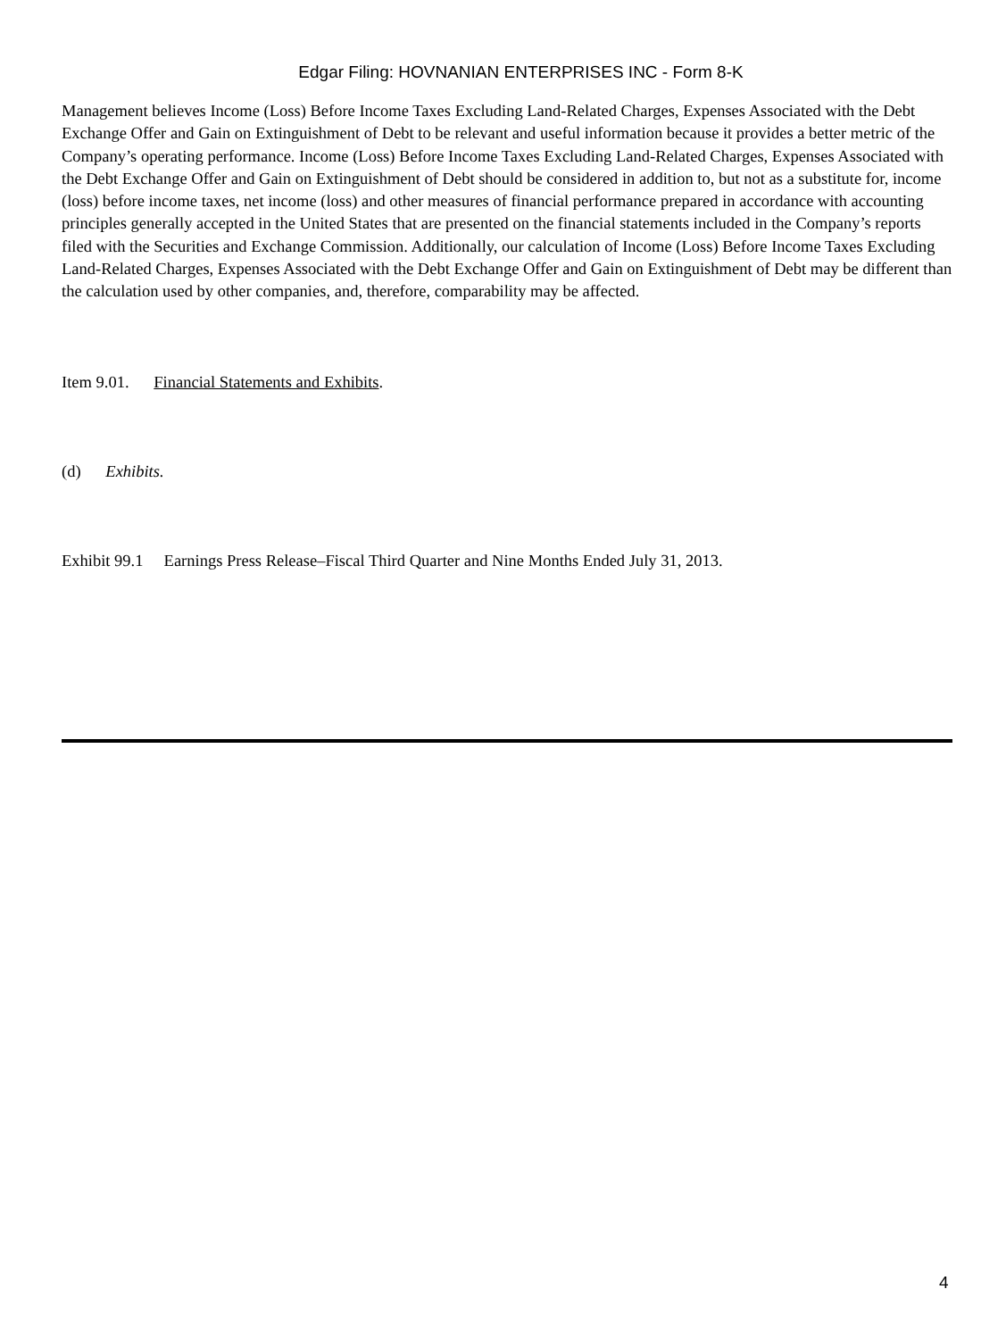Edgar Filing: HOVNANIAN ENTERPRISES INC - Form 8-K
Management believes Income (Loss) Before Income Taxes Excluding Land-Related Charges, Expenses Associated with the Debt Exchange Offer and Gain on Extinguishment of Debt to be relevant and useful information because it provides a better metric of the Company’s operating performance. Income (Loss) Before Income Taxes Excluding Land-Related Charges, Expenses Associated with the Debt Exchange Offer and Gain on Extinguishment of Debt should be considered in addition to, but not as a substitute for, income (loss) before income taxes, net income (loss) and other measures of financial performance prepared in accordance with accounting principles generally accepted in the United States that are presented on the financial statements included in the Company’s reports filed with the Securities and Exchange Commission. Additionally, our calculation of Income (Loss) Before Income Taxes Excluding Land-Related Charges, Expenses Associated with the Debt Exchange Offer and Gain on Extinguishment of Debt may be different than the calculation used by other companies, and, therefore, comparability may be affected.
Item 9.01. Financial Statements and Exhibits.
(d) Exhibits.
Exhibit 99.1 Earnings Press Release–Fiscal Third Quarter and Nine Months Ended July 31, 2013.
4